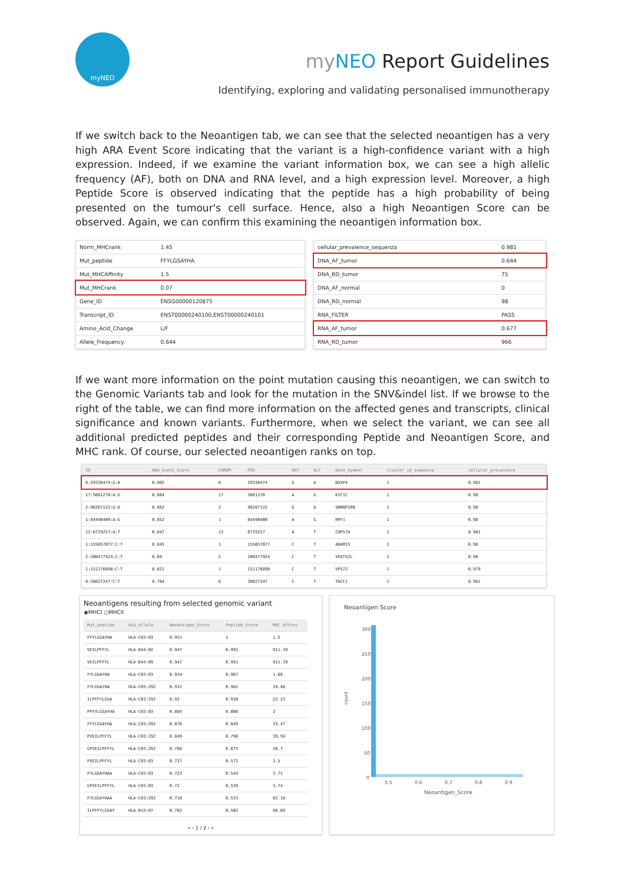myNEO
my NEO Report Guidelines
Identifying, exploring and validating personalised immunotherapy
If we switch back to the Neoantigen tab, we can see that the selected neoantigen has a very high ARA Event Score indicating that the variant is a high-confidence variant with a high expression. Indeed, if we examine the variant information box, we can see a high allelic frequency (AF), both on DNA and RNA level, and a high expression level. Moreover, a high Peptide Score is observed indicating that the peptide has a high probability of being presented on the tumour's cell surface. Hence, also a high Neoantigen Score can be observed. Again, we can confirm this examining the neoantigen information box.
| Norm_MHCrank | 1.45 |
| Mut_peptide | FFYLGSAYHA |
| Mut_MHCAffinity | 1.5 |
| Mut_MHCrank | 0.07 |
| Gene_ID | ENSG00000120875 |
| Transcript_ID | ENST00000240100,ENST00000240101 |
| Amino_Acid_Change | L/F |
| Allele_Frequency | 0.644 |
| cellular_prevalence_sequenza | 0.981 |
| DNA_AF_tumor | 0.644 |
| DNA_RD_tumor | 75 |
| DNA_AF_normal | 0 |
| DNA_RD_normal | 98 |
| RNA_FILTER | PASS |
| RNA_AF_tumor | 0.677 |
| RNA_RD_tumor | 966 |
If we want more information on the point mutation causing this neoantigen, we can switch to the Genomic Variants tab and look for the mutation in the SNV&indel list. If we browse to the right of the table, we can find more information on the affected genes and transcripts, clinical significance and known variants. Furthermore, when we select the variant, we can see all additional predicted peptides and their corresponding Peptide and Neoantigen Score, and MHC rank. Of course, our selected neoantigen ranks on top.
| ID | ARA_Event_Score | CHROM | POS | REF | ALT | Gene_Symbol | cluster_id_sequenza | cellular_prevalence |
| --- | --- | --- | --- | --- | --- | --- | --- | --- |
| 8:29338474:G:A | 0.902 | 8 | 29338474 | G | A | DUSP4 | 1 | 0.981 |
| 17:5081270:A:G | 0.884 | 17 | 5081270 | A | G | KIF1C | 1 | 0.98 |
| 2:96287122:G:A | 0.862 | 2 | 96287122 | G | A | SNRNP200 | 1 | 0.98 |
| 1:84490400:A:G | 0.852 | 1 | 84490400 | A | G | RPF1 | 1 | 0.98 |
| 12:6729257:A:T | 0.847 | 12 | 6729257 | A | T | COPS7A | 1 | 0.981 |
| 1:155057077:C:T | 0.845 | 1 | 155057077 | C | T | ADAM15 | 1 | 0.98 |
| 2:200477924:C:T | 0.84 | 2 | 200477924 | C | T | SPATS2L | 1 | 0.98 |
| 1:151176898:C:T | 0.821 | 1 | 151176898 | C | T | VPS72 | 1 | 0.979 |
| 8:38827247:C:T | 0.784 | 8 | 38827247 | C | T | TACC1 | 1 | 0.981 |
Neoantigens resulting from selected genomic variant
◉MHCI ○MHCII
| Mut_peptide | HLA_allele | Neoantigen_Score | Peptide_Score | MHC Affini |
| --- | --- | --- | --- | --- |
| FFYLGSAYHA | HLA-C03:03 | 0.951 | 1 | 1.5 |
| VEILPFFYL | HLA-B44:02 | 0.947 | 0.991 | 911.39 |
| VEILPFFYL | HLA-B44:09 | 0.947 | 0.991 | 911.39 |
| FYLGSAYHA | HLA-C03:03 | 0.934 | 0.967 | 1.66 |
| FYLGSAYHA | HLA-C03:292 | 0.932 | 0.962 | 19.46 |
| ILPFFYLGSA | HLA-C03:292 | 0.92 | 0.938 | 22.23 |
| PFFYLGSAYHA | HLA-C03:03 | 0.884 | 0.866 | 2 |
| FFYLGSAYHA | HLA-C03:292 | 0.876 | 0.849 | 33.47 |
| PVEILPFFYL | HLA-C03:292 | 0.849 | 0.796 | 39.94 |
| GPVEILPFFYL | HLA-C03:292 | 0.788 | 0.675 | 56.7 |
| PVEILPFFYL | HLA-C03:03 | 0.737 | 0.572 | 3.5 |
| FYLGSAYHAA | HLA-C03:03 | 0.723 | 0.544 | 3.71 |
| GPVEILPFFYL | HLA-C03:03 | 0.72 | 0.539 | 3.74 |
| FYLGSAYHAA | HLA-C03:292 | 0.718 | 0.533 | 82.18 |
| ILPFFYLGSAY | HLA-B15:07 | 0.702 | 0.502 | 98.89 |
« ‹ 1 / 2 › »
Neoantigen Score
300
250
200
150
100
50
0
count
0.5
0.6
0.7
0.8
0.9
Neoantigen_Score